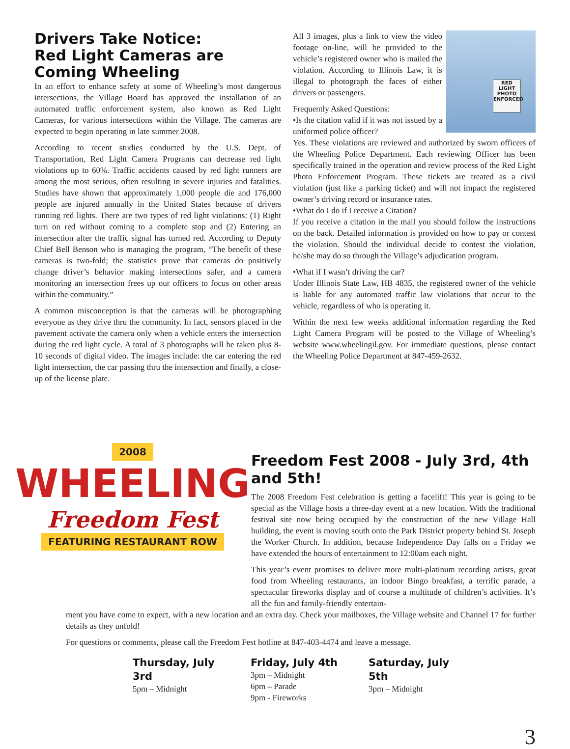Drivers Take Notice:
Red Light Cameras are Coming Wheeling
In an effort to enhance safety at some of Wheeling’s most dangerous intersections, the Village Board has approved the installation of an automated traffic enforcement system, also known as Red Light Cameras, for various intersections within the Village. The cameras are expected to begin operating in late summer 2008.
According to recent studies conducted by the U.S. Dept. of Transportation, Red Light Camera Programs can decrease red light violations up to 60%. Traffic accidents caused by red light runners are among the most serious, often resulting in severe injuries and fatalities. Studies have shown that approximately 1,000 people die and 176,000 people are injured annually in the United States because of drivers running red lights. There are two types of red light violations: (1) Right turn on red without coming to a complete stop and (2) Entering an intersection after the traffic signal has turned red. According to Deputy Chief Bell Benson who is managing the program, “The benefit of these cameras is two-fold; the statistics prove that cameras do positively change driver’s behavior making intersections safer, and a camera monitoring an intersection frees up our officers to focus on other areas within the community.”
A common misconception is that the cameras will be photographing everyone as they drive thru the community. In fact, sensors placed in the pavement activate the camera only when a vehicle enters the intersection during the red light cycle. A total of 3 photographs will be taken plus 8-10 seconds of digital video. The images include: the car entering the red light intersection, the car passing thru the intersection and finally, a close-up of the license plate.
RED LIGHT PHOTO ENFORCED
All 3 images, plus a link to view the video footage on-line, will be provided to the vehicle’s registered owner who is mailed the violation. According to Illinois Law, it is illegal to photograph the faces of either drivers or passengers.
Frequently Asked Questions:
•Is the citation valid if it was not issued by a uniformed police officer?
Yes. These violations are reviewed and authorized by sworn officers of the Wheeling Police Department. Each reviewing Officer has been specifically trained in the operation and review process of the Red Light Photo Enforcement Program. These tickets are treated as a civil violation (just like a parking ticket) and will not impact the registered owner’s driving record or insurance rates.
•What do I do if I receive a Citation?
If you receive a citation in the mail you should follow the instructions on the back. Detailed information is provided on how to pay or contest the violation. Should the individual decide to contest the violation, he/she may do so through the Village’s adjudication program.
•What if I wasn’t driving the car?
Under Illinois State Law, HB 4835, the registered owner of the vehicle is liable for any automated traffic law violations that occur to the vehicle, regardless of who is operating it.
Within the next few weeks additional information regarding the Red Light Camera Program will be posted to the Village of Wheeling’s website www.wheelingil.gov. For immediate questions, please contact the Wheeling Police Department at 847-459-2632.
2008
WHEELING
Freedom Fest
FEATURING RESTAURANT ROW
Freedom Fest 2008 - July 3rd, 4th and 5th!
The 2008 Freedom Fest celebration is getting a facelift! This year is going to be special as the Village hosts a three-day event at a new location. With the traditional festival site now being occupied by the construction of the new Village Hall building, the event is moving south onto the Park District property behind St. Joseph the Worker Church. In addition, because Independence Day falls on a Friday we have extended the hours of entertainment to 12:00am each night.
This year’s event promises to deliver more multi-platinum recording artists, great food from Wheeling restaurants, an indoor Bingo breakfast, a terrific parade, a spectacular fireworks display and of course a multitude of children’s activities. It’s all the fun and family-friendly entertain-
ment you have come to expect, with a new location and an extra day. Check your mailboxes, the Village website and Channel 17 for further details as they unfold!
For questions or comments, please call the Freedom Fest hotline at 847-403-4474 and leave a message.
Thursday, July 3rd
5pm – Midnight
Friday, July 4th
3pm – Midnight
6pm – Parade
9pm - Fireworks
Saturday, July 5th
3pm – Midnight
3